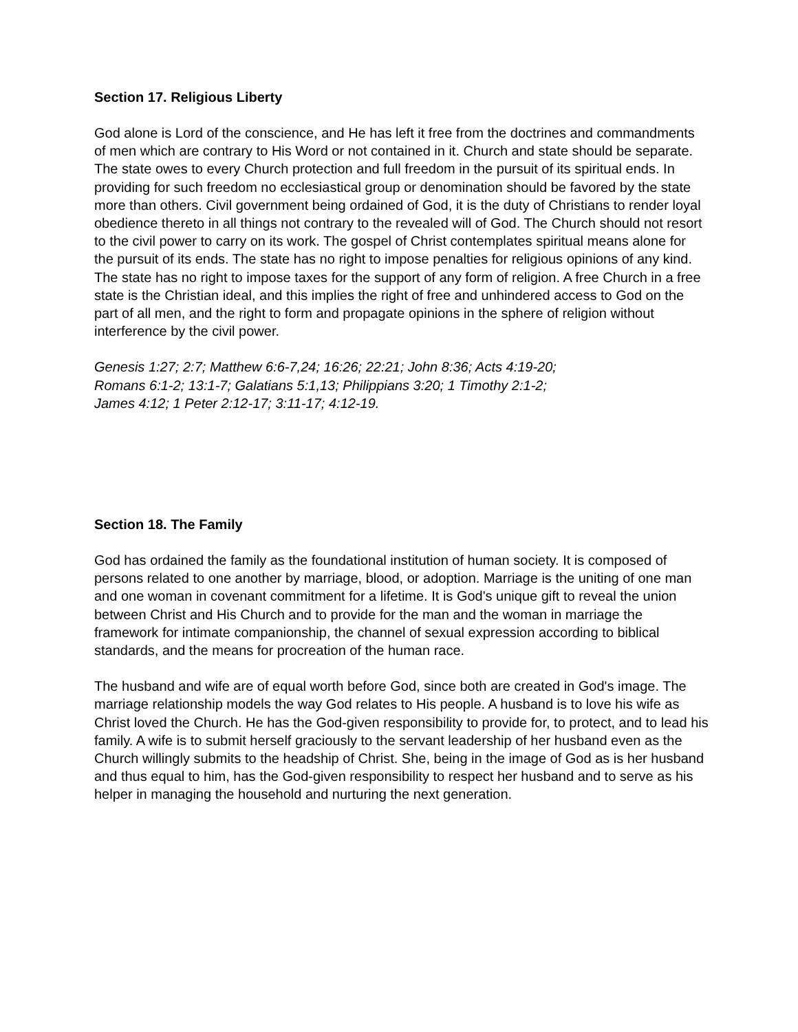Section 17. Religious Liberty
God alone is Lord of the conscience, and He has left it free from the doctrines and commandments of men which are contrary to His Word or not contained in it. Church and state should be separate. The state owes to every Church protection and full freedom in the pursuit of its spiritual ends. In providing for such freedom no ecclesiastical group or denomination should be favored by the state more than others. Civil government being ordained of God, it is the duty of Christians to render loyal obedience thereto in all things not contrary to the revealed will of God. The Church should not resort to the civil power to carry on its work. The gospel of Christ contemplates spiritual means alone for the pursuit of its ends. The state has no right to impose penalties for religious opinions of any kind. The state has no right to impose taxes for the support of any form of religion. A free Church in a free state is the Christian ideal, and this implies the right of free and unhindered access to God on the part of all men, and the right to form and propagate opinions in the sphere of religion without interference by the civil power.
Genesis 1:27; 2:7; Matthew 6:6-7,24; 16:26; 22:21; John 8:36; Acts 4:19-20;
Romans 6:1-2; 13:1-7; Galatians 5:1,13; Philippians 3:20; 1 Timothy 2:1-2;
James 4:12; 1 Peter 2:12-17; 3:11-17; 4:12-19.
Section 18. The Family
God has ordained the family as the foundational institution of human society. It is composed of persons related to one another by marriage, blood, or adoption. Marriage is the uniting of one man and one woman in covenant commitment for a lifetime. It is God's unique gift to reveal the union between Christ and His Church and to provide for the man and the woman in marriage the framework for intimate companionship, the channel of sexual expression according to biblical standards, and the means for procreation of the human race.
The husband and wife are of equal worth before God, since both are created in God's image. The marriage relationship models the way God relates to His people. A husband is to love his wife as Christ loved the Church. He has the God-given responsibility to provide for, to protect, and to lead his family. A wife is to submit herself graciously to the servant leadership of her husband even as the Church willingly submits to the headship of Christ. She, being in the image of God as is her husband and thus equal to him, has the God-given responsibility to respect her husband and to serve as his helper in managing the household and nurturing the next generation.